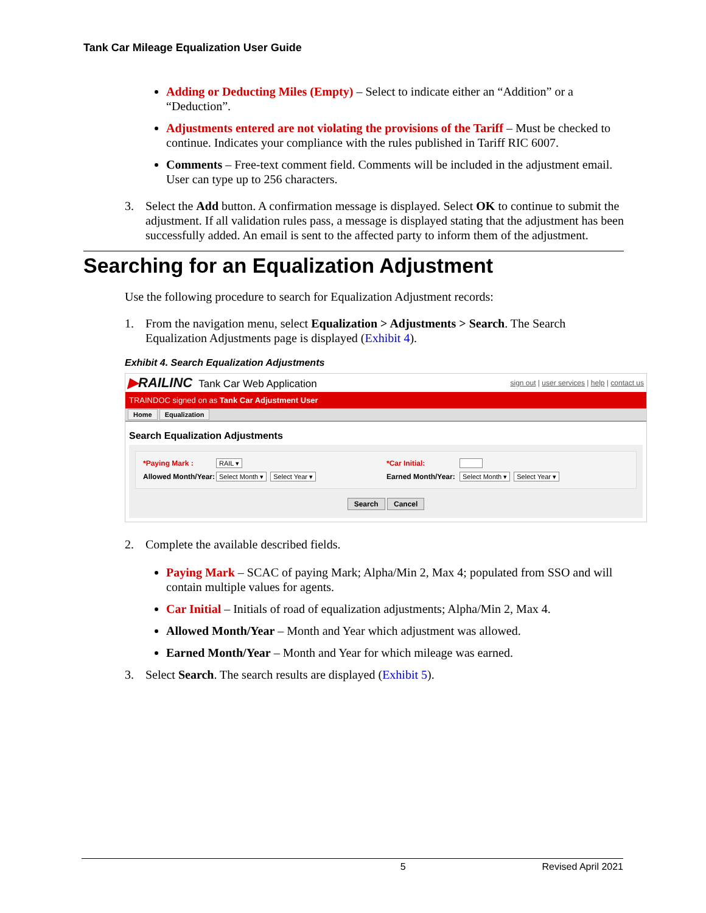Tank Car Mileage Equalization User Guide
Adding or Deducting Miles (Empty) – Select to indicate either an “Addition” or a “Deduction”.
Adjustments entered are not violating the provisions of the Tariff – Must be checked to continue. Indicates your compliance with the rules published in Tariff RIC 6007.
Comments – Free-text comment field. Comments will be included in the adjustment email. User can type up to 256 characters.
3. Select the Add button. A confirmation message is displayed. Select OK to continue to submit the adjustment. If all validation rules pass, a message is displayed stating that the adjustment has been successfully added. An email is sent to the affected party to inform them of the adjustment.
Searching for an Equalization Adjustment
Use the following procedure to search for Equalization Adjustment records:
1. From the navigation menu, select Equalization > Adjustments > Search. The Search Equalization Adjustments page is displayed (Exhibit 4).
Exhibit 4. Search Equalization Adjustments
▶RAILINC Tank Car Web Application sign out | user services | help | contact us
TRAINDOC signed on as Tank Car Adjustment User
Home Equalization
Search Equalization Adjustments
*Paying Mark : RAIL ▾ *Car Initial: Allowed Month/Year: Select Month ▾ Select Year ▾ Earned Month/Year: Select Month ▾ Select Year ▾
Search Cancel
2. Complete the available described fields.
Paying Mark – SCAC of paying Mark; Alpha/Min 2, Max 4; populated from SSO and will contain multiple values for agents.
Car Initial – Initials of road of equalization adjustments; Alpha/Min 2, Max 4.
Allowed Month/Year – Month and Year which adjustment was allowed.
Earned Month/Year – Month and Year for which mileage was earned.
3. Select Search. The search results are displayed (Exhibit 5).
5 Revised April 2021